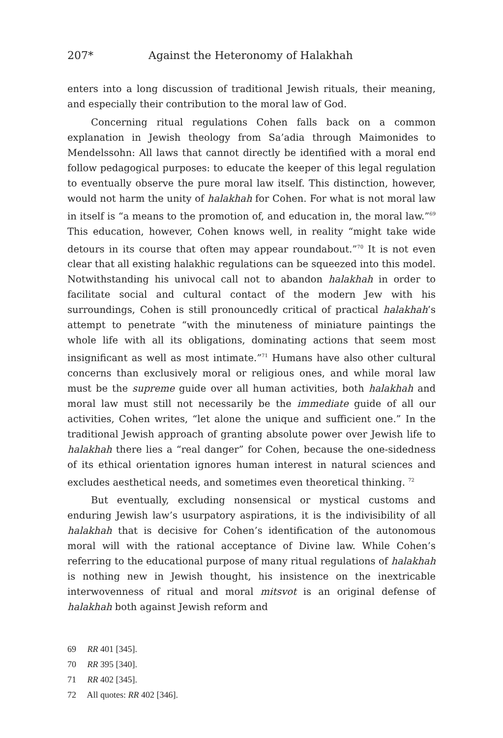207* Against the Heteronomy of Halakhah
enters into a long discussion of traditional Jewish rituals, their meaning, and especially their contribution to the moral law of God.
Concerning ritual regulations Cohen falls back on a common explanation in Jewish theology from Sa’adia through Maimonides to Mendelssohn: All laws that cannot directly be identified with a moral end follow pedagogical purposes: to educate the keeper of this legal regulation to eventually observe the pure moral law itself. This distinction, however, would not harm the unity of halakhah for Cohen. For what is not moral law in itself is “a means to the promotion of, and education in, the moral law.”<sup>69</sup> This education, however, Cohen knows well, in reality “might take wide detours in its course that often may appear roundabout.”<sup>70</sup> It is not even clear that all existing halakhic regulations can be squeezed into this model. Notwithstanding his univocal call not to abandon halakhah in order to facilitate social and cultural contact of the modern Jew with his surroundings, Cohen is still pronouncedly critical of practical halakhah’s attempt to penetrate “with the minuteness of miniature paintings the whole life with all its obligations, dominating actions that seem most insignificant as well as most intimate.”<sup>71</sup> Humans have also other cultural concerns than exclusively moral or religious ones, and while moral law must be the supreme guide over all human activities, both halakhah and moral law must still not necessarily be the immediate guide of all our activities, Cohen writes, “let alone the unique and sufficient one.” In the traditional Jewish approach of granting absolute power over Jewish life to halakhah there lies a “real danger” for Cohen, because the one-sidedness of its ethical orientation ignores human interest in natural sciences and excludes aesthetical needs, and sometimes even theoretical thinking. <sup>72</sup>
But eventually, excluding nonsensical or mystical customs and enduring Jewish law’s usurpatory aspirations, it is the indivisibility of all halakhah that is decisive for Cohen’s identification of the autonomous moral will with the rational acceptance of Divine law. While Cohen’s referring to the educational purpose of many ritual regulations of halakhah is nothing new in Jewish thought, his insistence on the inextricable interwovenness of ritual and moral mitsvot is an original defense of halakhah both against Jewish reform and
69 RR 401 [345].
70 RR 395 [340].
71 RR 402 [345].
72 All quotes: RR 402 [346].